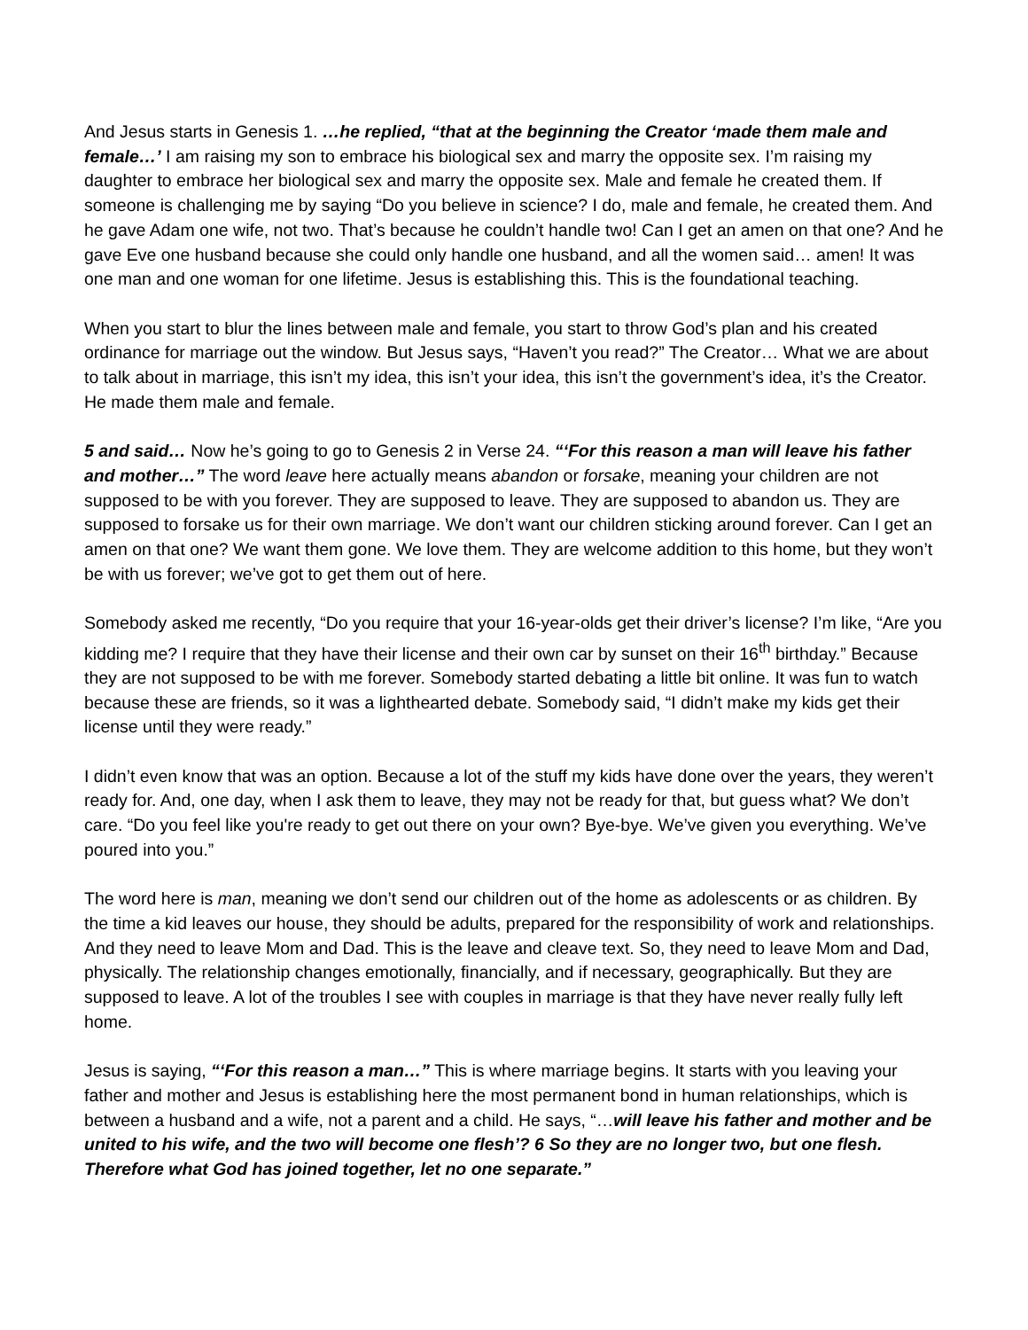And Jesus starts in Genesis 1. …he replied, “that at the beginning the Creator ‘made them male and female…’ I am raising my son to embrace his biological sex and marry the opposite sex. I’m raising my daughter to embrace her biological sex and marry the opposite sex. Male and female he created them. If someone is challenging me by saying “Do you believe in science? I do, male and female, he created them. And he gave Adam one wife, not two. That’s because he couldn’t handle two! Can I get an amen on that one? And he gave Eve one husband because she could only handle one husband, and all the women said… amen! It was one man and one woman for one lifetime. Jesus is establishing this. This is the foundational teaching.
When you start to blur the lines between male and female, you start to throw God’s plan and his created ordinance for marriage out the window. But Jesus says, “Haven’t you read?” The Creator… What we are about to talk about in marriage, this isn’t my idea, this isn’t your idea, this isn’t the government’s idea, it’s the Creator. He made them male and female.
5 and said… Now he’s going to go to Genesis 2 in Verse 24. “‘For this reason a man will leave his father and mother…” The word leave here actually means abandon or forsake, meaning your children are not supposed to be with you forever. They are supposed to leave. They are supposed to abandon us. They are supposed to forsake us for their own marriage. We don’t want our children sticking around forever. Can I get an amen on that one? We want them gone. We love them. They are welcome addition to this home, but they won’t be with us forever; we’ve got to get them out of here.
Somebody asked me recently, “Do you require that your 16-year-olds get their driver’s license? I’m like, “Are you kidding me? I require that they have their license and their own car by sunset on their 16<sup>th</sup> birthday.” Because they are not supposed to be with me forever. Somebody started debating a little bit online. It was fun to watch because these are friends, so it was a lighthearted debate. Somebody said, “I didn’t make my kids get their license until they were ready.”
I didn’t even know that was an option. Because a lot of the stuff my kids have done over the years, they weren’t ready for. And, one day, when I ask them to leave, they may not be ready for that, but guess what? We don’t care. “Do you feel like you're ready to get out there on your own? Bye-bye. We’ve given you everything. We’ve poured into you.”
The word here is man, meaning we don’t send our children out of the home as adolescents or as children. By the time a kid leaves our house, they should be adults, prepared for the responsibility of work and relationships. And they need to leave Mom and Dad. This is the leave and cleave text. So, they need to leave Mom and Dad, physically. The relationship changes emotionally, financially, and if necessary, geographically. But they are supposed to leave. A lot of the troubles I see with couples in marriage is that they have never really fully left home.
Jesus is saying, “‘For this reason a man…” This is where marriage begins. It starts with you leaving your father and mother and Jesus is establishing here the most permanent bond in human relationships, which is between a husband and a wife, not a parent and a child. He says, “…will leave his father and mother and be united to his wife, and the two will become one flesh’? 6 So they are no longer two, but one flesh. Therefore what God has joined together, let no one separate.”